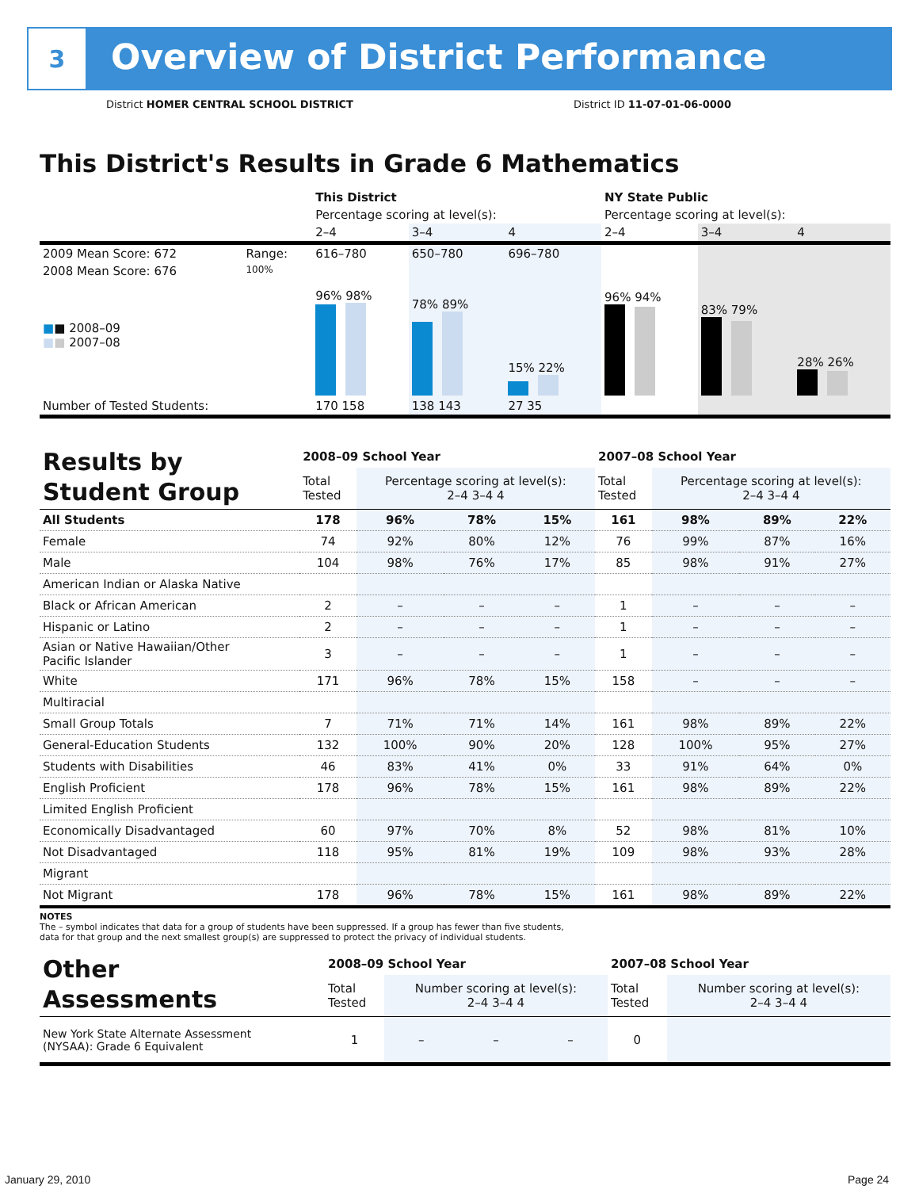3
Overview of District Performance
District HOMER CENTRAL SCHOOL DISTRICT
District ID 11-07-01-06-0000
This District's Results in Grade 6 Mathematics
| | | This District | | | NY State Public | | |
| | | Percentage scoring at level(s): | | | Percentage scoring at level(s): | | |
| | | 2–4 | 3–4 | 4 | 2–4 | 3–4 | 4 |
| 2009 Mean Score: 672 | Range: | 616–780 | 650–780 | 696–780 | | | |
| 2008 Mean Score: 676 ■ ■ 2008–09 ■ ■ 2007–08 | 100% | 96% 98% | 78% 89% | 15% 22% | 96% 94% | 83% 79% | 28% 26% |
| Number of Tested Students: | | 170 158 | 138 143 | 27 35 | | | |
| Results by Student Group | 2008–09 School Year | | | | 2007–08 School Year | | | |
| | Total Tested | Percentage scoring at level(s): 2–4 3–4 4 | | | Total Tested | Percentage scoring at level(s): 2–4 3–4 4 | | |
| All Students | 178 | 96% | 78% | 15% | 161 | 98% | 89% | 22% |
| Female | 74 | 92% | 80% | 12% | 76 | 99% | 87% | 16% |
| Male | 104 | 98% | 76% | 17% | 85 | 98% | 91% | 27% |
| American Indian or Alaska Native | | | | | | | | |
| Black or African American | 2 | – | – | – | 1 | – | – | – |
| Hispanic or Latino | 2 | – | – | – | 1 | – | – | – |
| Asian or Native Hawaiian/Other Pacific Islander | 3 | – | – | – | 1 | – | – | – |
| White | 171 | 96% | 78% | 15% | 158 | – | – | – |
| Multiracial | | | | | | | | |
| Small Group Totals | 7 | 71% | 71% | 14% | 161 | 98% | 89% | 22% |
| General-Education Students | 132 | 100% | 90% | 20% | 128 | 100% | 95% | 27% |
| Students with Disabilities | 46 | 83% | 41% | 0% | 33 | 91% | 64% | 0% |
| English Proficient | 178 | 96% | 78% | 15% | 161 | 98% | 89% | 22% |
| Limited English Proficient | | | | | | | | |
| Economically Disadvantaged | 60 | 97% | 70% | 8% | 52 | 98% | 81% | 10% |
| Not Disadvantaged | 118 | 95% | 81% | 19% | 109 | 98% | 93% | 28% |
| Migrant | | | | | | | | |
| Not Migrant | 178 | 96% | 78% | 15% | 161 | 98% | 89% | 22% |
NOTES
The – symbol indicates that data for a group of students have been suppressed. If a group has fewer than five students,
data for that group and the next smallest group(s) are suppressed to protect the privacy of individual students.
| Other Assessments | 2008–09 School Year | | | | 2007–08 School Year | | | |
| | Total Tested | Number scoring at level(s): 2–4 3–4 4 | | | Total Tested | Number scoring at level(s): 2–4 3–4 4 | | |
| New York State Alternate Assessment (NYSAA): Grade 6 Equivalent | 1 | – | – | – | 0 | | | |
January 29, 2010 Page 24